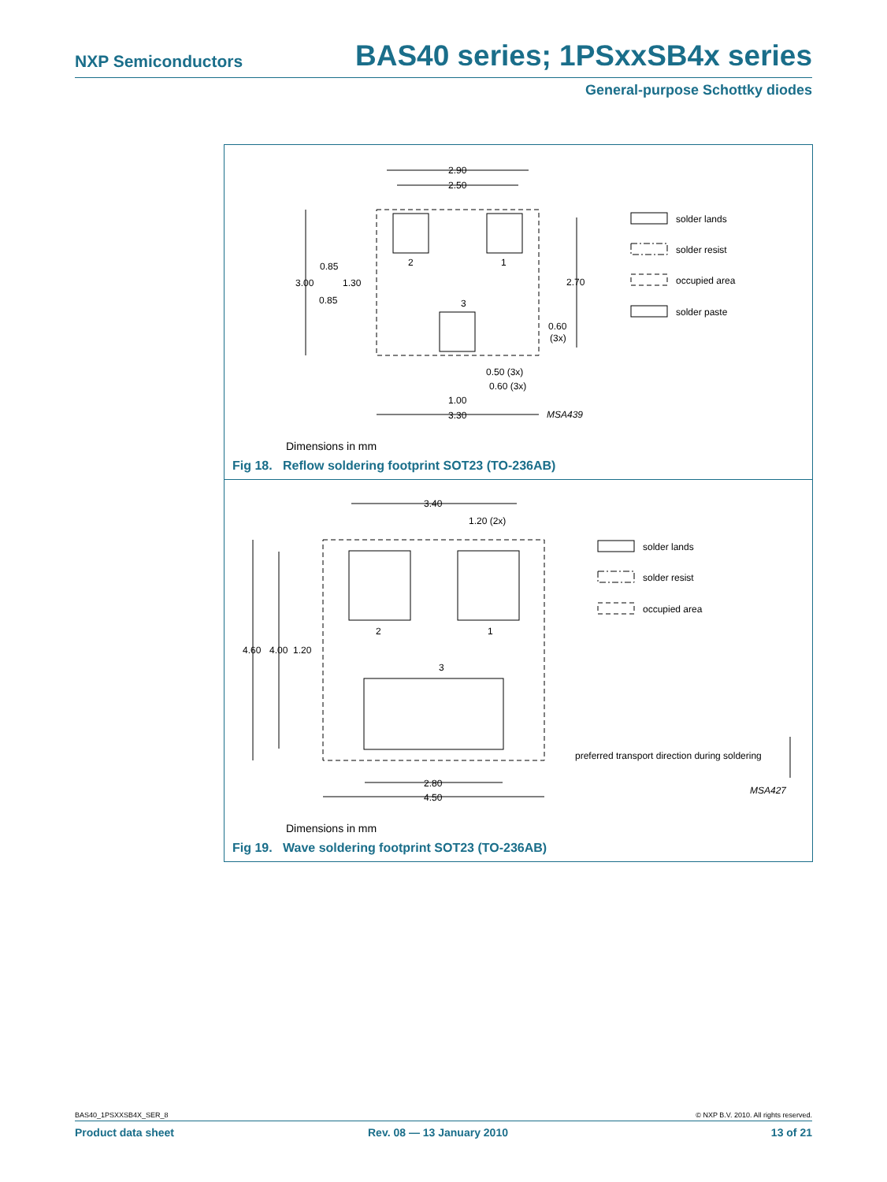NXP Semiconductors BAS40 series; 1PSxxSB4x series
General-purpose Schottky diodes
2.90
2.50
2
1
3
0.85
3.00
1.30
0.85
2.70
0.60
(3x)
0.50 (3x)
0.60 (3x)
1.00
3.30
MSA439
solder lands
solder resist
occupied area
solder paste
Dimensions in mm
Fig 18. Reflow soldering footprint SOT23 (TO-236AB)
3.40
1.20 (2x)
2
1
3
4.60
4.00
1.20
2.80
4.50
solder lands
solder resist
occupied area
preferred transport direction during soldering
MSA427
Dimensions in mm
Fig 19. Wave soldering footprint SOT23 (TO-236AB)
BAS40_1PSXXSB4X_SER_8 © NXP B.V. 2010. All rights reserved.
Product data sheet Rev. 08 — 13 January 2010 13 of 21